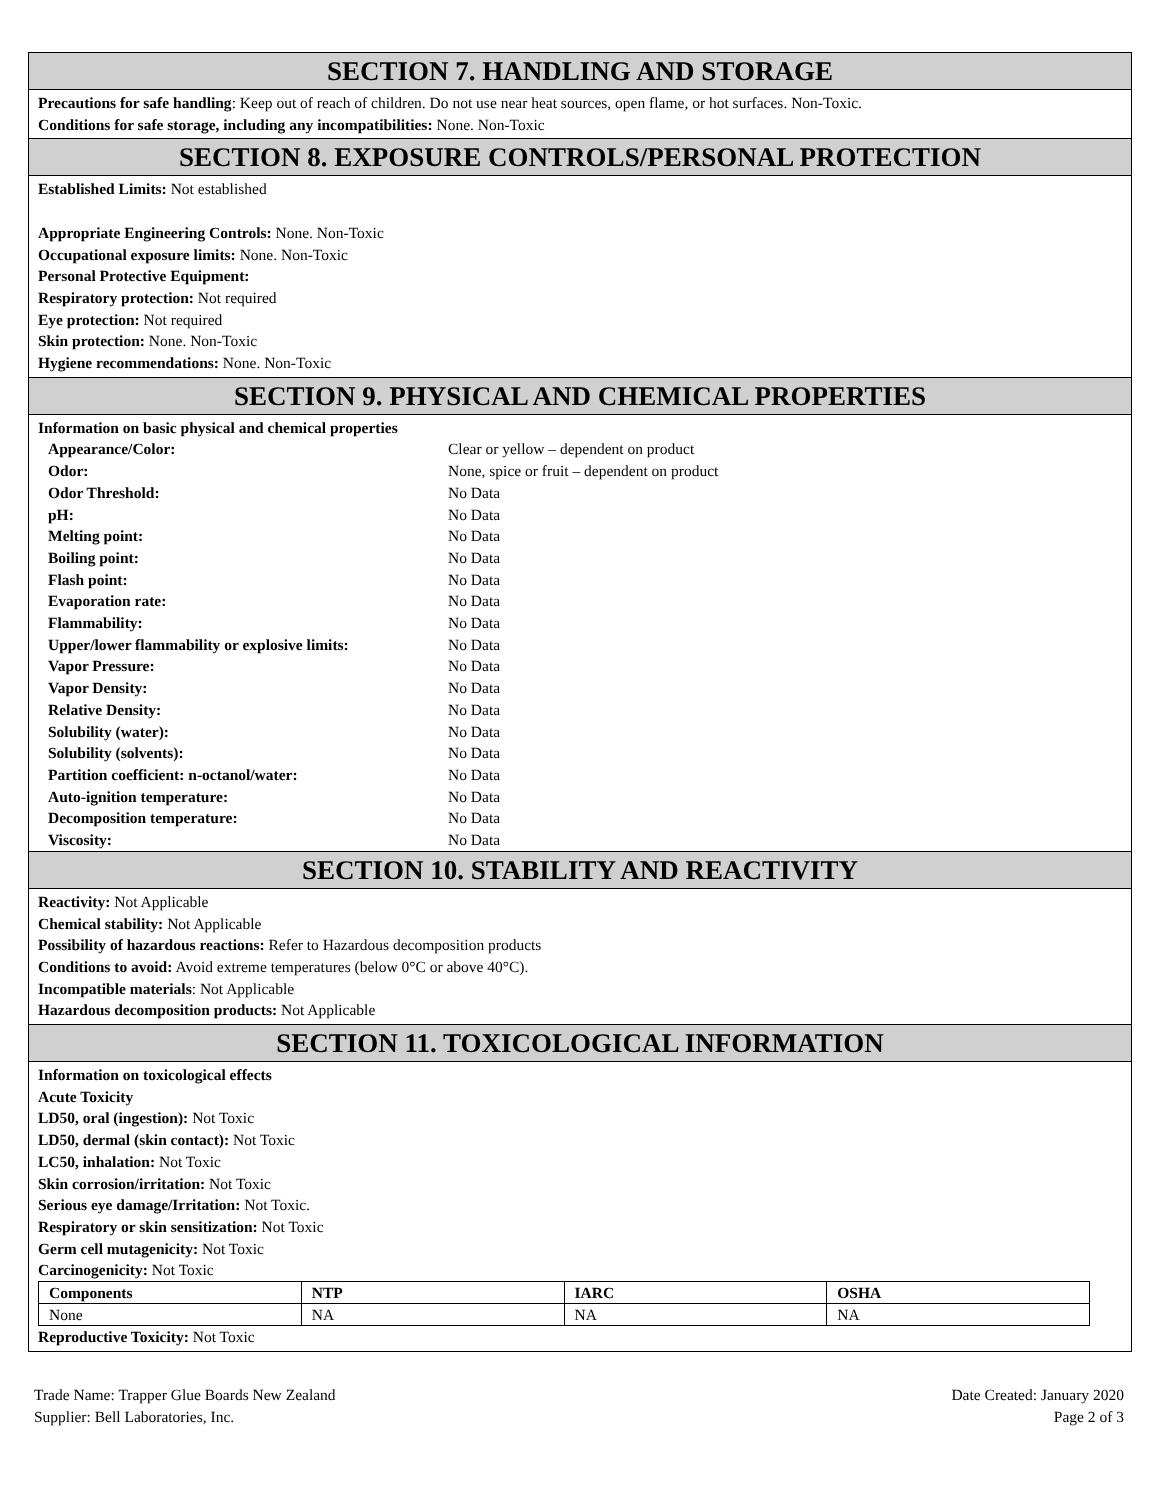SECTION 7. HANDLING AND STORAGE
Precautions for safe handling: Keep out of reach of children. Do not use near heat sources, open flame, or hot surfaces. Non-Toxic.
Conditions for safe storage, including any incompatibilities: None. Non-Toxic
SECTION 8. EXPOSURE CONTROLS/PERSONAL PROTECTION
Established Limits: Not established
Appropriate Engineering Controls: None. Non-Toxic
Occupational exposure limits: None. Non-Toxic
Personal Protective Equipment:
Respiratory protection: Not required
Eye protection: Not required
Skin protection: None. Non-Toxic
Hygiene recommendations: None. Non-Toxic
SECTION 9. PHYSICAL AND CHEMICAL PROPERTIES
Information on basic physical and chemical properties
| Appearance/Color: | Clear or yellow – dependent on product |
| Odor: | None, spice or fruit – dependent on product |
| Odor Threshold: | No Data |
| pH: | No Data |
| Melting point: | No Data |
| Boiling point: | No Data |
| Flash point: | No Data |
| Evaporation rate: | No Data |
| Flammability: | No Data |
| Upper/lower flammability or explosive limits: | No Data |
| Vapor Pressure: | No Data |
| Vapor Density: | No Data |
| Relative Density: | No Data |
| Solubility (water): | No Data |
| Solubility (solvents): | No Data |
| Partition coefficient: n-octanol/water: | No Data |
| Auto-ignition temperature: | No Data |
| Decomposition temperature: | No Data |
| Viscosity: | No Data |
SECTION 10. STABILITY AND REACTIVITY
Reactivity: Not Applicable
Chemical stability: Not Applicable
Possibility of hazardous reactions: Refer to Hazardous decomposition products
Conditions to avoid: Avoid extreme temperatures (below 0°C or above 40°C).
Incompatible materials: Not Applicable
Hazardous decomposition products: Not Applicable
SECTION 11. TOXICOLOGICAL INFORMATION
Information on toxicological effects
Acute Toxicity
LD50, oral (ingestion): Not Toxic
LD50, dermal (skin contact): Not Toxic
LC50, inhalation: Not Toxic
Skin corrosion/irritation: Not Toxic
Serious eye damage/Irritation: Not Toxic.
Respiratory or skin sensitization: Not Toxic
Germ cell mutagenicity: Not Toxic
Carcinogenicity: Not Toxic
| Components | NTP | IARC | OSHA |
| --- | --- | --- | --- |
| None | NA | NA | NA |
Reproductive Toxicity: Not Toxic
Date Created: January 2020
Page 2 of 3
Trade Name: Trapper Glue Boards New Zealand
Supplier: Bell Laboratories, Inc.